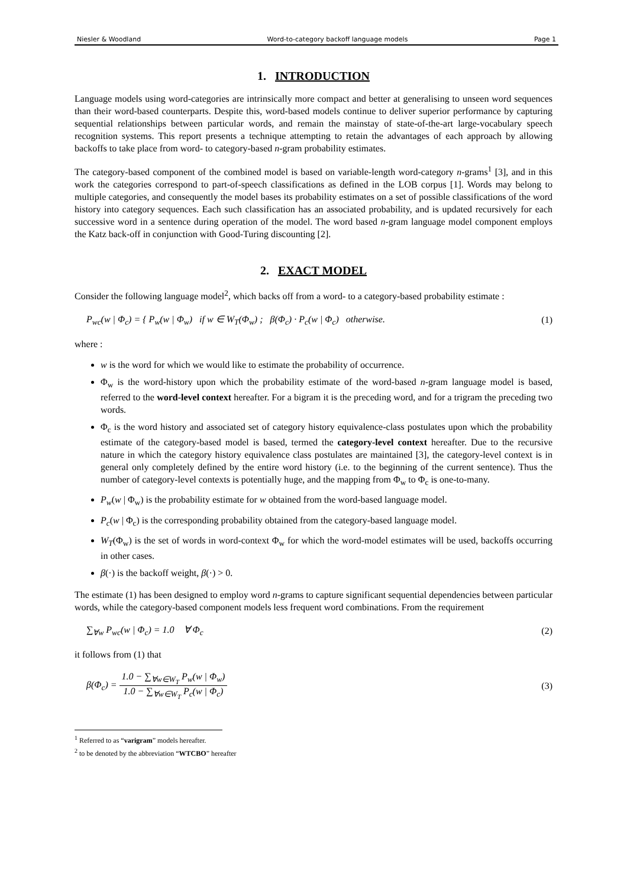Niesler & Woodland Word-to-category backoff language models Page 1
1. INTRODUCTION
Language models using word-categories are intrinsically more compact and better at generalising to unseen word sequences than their word-based counterparts. Despite this, word-based models continue to deliver superior performance by capturing sequential relationships between particular words, and remain the mainstay of state-of-the-art large-vocabulary speech recognition systems. This report presents a technique attempting to retain the advantages of each approach by allowing backoffs to take place from word- to category-based n-gram probability estimates.
The category-based component of the combined model is based on variable-length word-category n-grams<sup>1</sup> [3], and in this work the categories correspond to part-of-speech classifications as defined in the LOB corpus [1]. Words may belong to multiple categories, and consequently the model bases its probability estimates on a set of possible classifications of the word history into category sequences. Each such classification has an associated probability, and is updated recursively for each successive word in a sentence during operation of the model. The word based n-gram language model component employs the Katz back-off in conjunction with Good-Turing discounting [2].
2. EXACT MODEL
Consider the following language model<sup>2</sup>, which backs off from a word- to a category-based probability estimate :
P<sub>wc</sub>(w | Φ<sub>c</sub>) = { P<sub>w</sub>(w | Φ<sub>w</sub>) if w ∈ W<sub>T</sub>(Φ<sub>w</sub>) ; β(Φ<sub>c</sub>) · P<sub>c</sub>(w | Φ<sub>c</sub>) otherwise.
(1)
where :
w is the word for which we would like to estimate the probability of occurrence.
Φ<sub>w</sub> is the word-history upon which the probability estimate of the word-based n-gram language model is based, referred to the word-level context hereafter. For a bigram it is the preceding word, and for a trigram the preceding two words.
Φ<sub>c</sub> is the word history and associated set of category history equivalence-class postulates upon which the probability estimate of the category-based model is based, termed the category-level context hereafter. Due to the recursive nature in which the category history equivalence class postulates are maintained [3], the category-level context is in general only completely defined by the entire word history (i.e. to the beginning of the current sentence). Thus the number of category-level contexts is potentially huge, and the mapping from Φ<sub>w</sub> to Φ<sub>c</sub> is one-to-many.
P<sub>w</sub>(w | Φ<sub>w</sub>) is the probability estimate for w obtained from the word-based language model.
P<sub>c</sub>(w | Φ<sub>c</sub>) is the corresponding probability obtained from the category-based language model.
W<sub>T</sub>(Φ<sub>w</sub>) is the set of words in word-context Φ<sub>w</sub> for which the word-model estimates will be used, backoffs occurring in other cases.
β(·) is the backoff weight, β(·) > 0.
The estimate (1) has been designed to employ word n-grams to capture significant sequential dependencies between particular words, while the category-based component models less frequent word combinations. From the requirement
∑<sub>∀w</sub> P<sub>wc</sub>(w | Φ<sub>c</sub>) = 1.0 ∀ Φ<sub>c</sub> (2)
it follows from (1) that
β(Φ<sub>c</sub>) =
1.0 − ∑<sub>∀w∈W<sub>T</sub></sub> P<sub>w</sub>(w | Φ<sub>w</sub>)
1.0 − ∑<sub>∀w∈W<sub>T</sub></sub> P<sub>c</sub>(w | Φ<sub>c</sub>)
(3)
<sup>1</sup> Referred to as “varigram” models hereafter.
<sup>2</sup> to be denoted by the abbreviation “WTCBO” hereafter